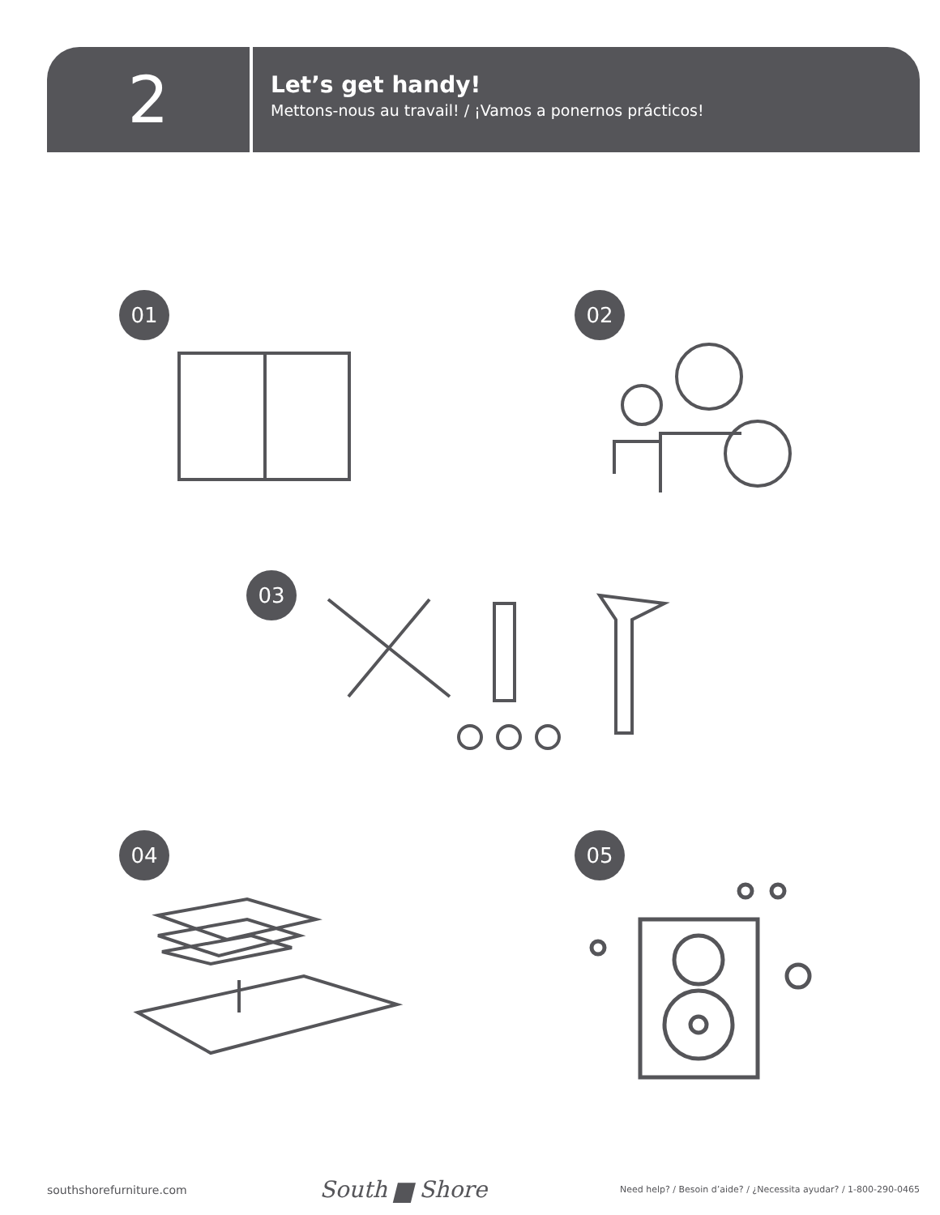2
Let’s get handy!
Mettons-nous au travail! / ¡Vamos a ponernos prácticos!
01 02
03
04 05
southshorefurniture.com South ▆ Shore Need help? / Besoin d’aide? / ¿Necessita ayudar? / 1-800-290-0465